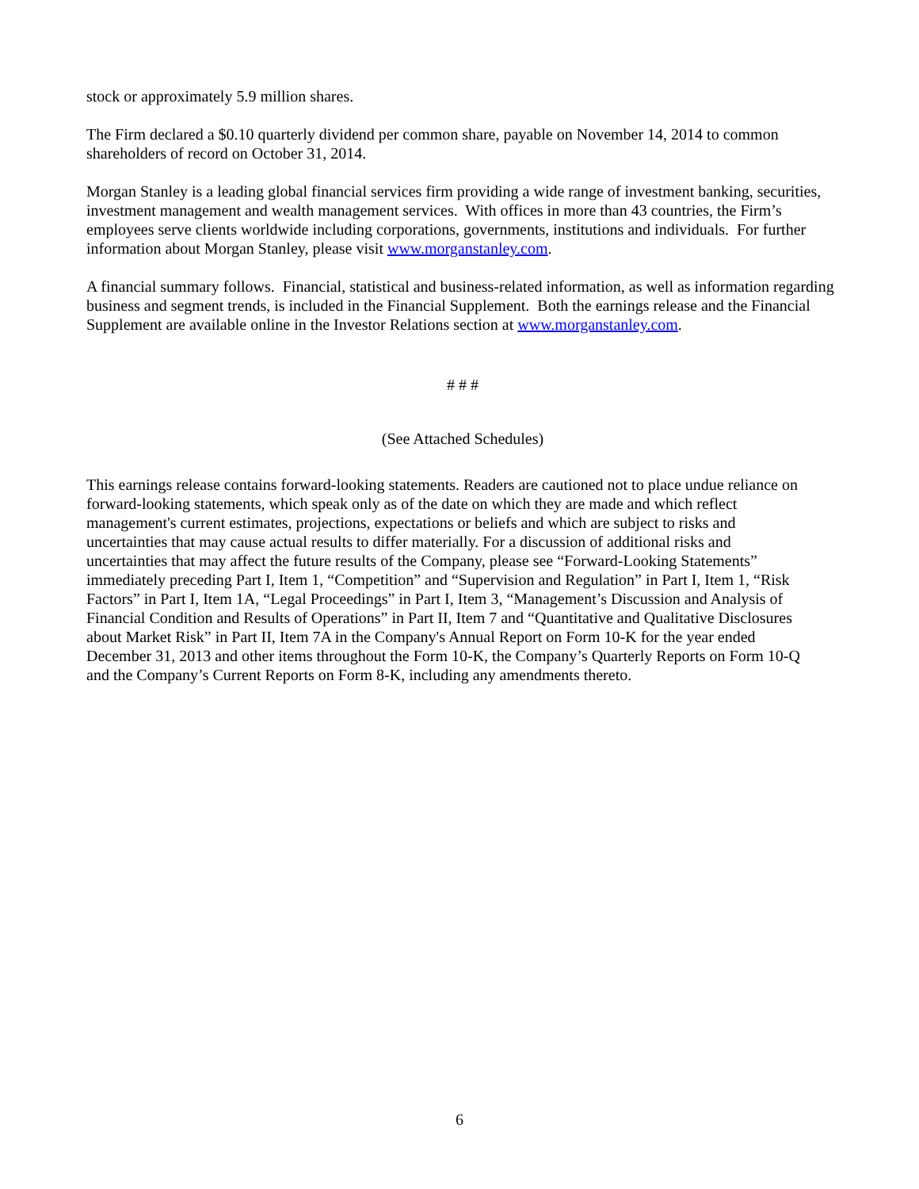stock or approximately 5.9 million shares.
The Firm declared a $0.10 quarterly dividend per common share, payable on November 14, 2014 to common shareholders of record on October 31, 2014.
Morgan Stanley is a leading global financial services firm providing a wide range of investment banking, securities, investment management and wealth management services. With offices in more than 43 countries, the Firm’s employees serve clients worldwide including corporations, governments, institutions and individuals. For further information about Morgan Stanley, please visit www.morganstanley.com.
A financial summary follows. Financial, statistical and business-related information, as well as information regarding business and segment trends, is included in the Financial Supplement. Both the earnings release and the Financial Supplement are available online in the Investor Relations section at www.morganstanley.com.
# # #
(See Attached Schedules)
This earnings release contains forward-looking statements. Readers are cautioned not to place undue reliance on forward-looking statements, which speak only as of the date on which they are made and which reflect management's current estimates, projections, expectations or beliefs and which are subject to risks and uncertainties that may cause actual results to differ materially. For a discussion of additional risks and uncertainties that may affect the future results of the Company, please see “Forward-Looking Statements” immediately preceding Part I, Item 1, “Competition” and “Supervision and Regulation” in Part I, Item 1, “Risk Factors” in Part I, Item 1A, “Legal Proceedings” in Part I, Item 3, “Management’s Discussion and Analysis of Financial Condition and Results of Operations” in Part II, Item 7 and “Quantitative and Qualitative Disclosures about Market Risk” in Part II, Item 7A in the Company's Annual Report on Form 10-K for the year ended December 31, 2013 and other items throughout the Form 10-K, the Company’s Quarterly Reports on Form 10-Q and the Company’s Current Reports on Form 8-K, including any amendments thereto.
6